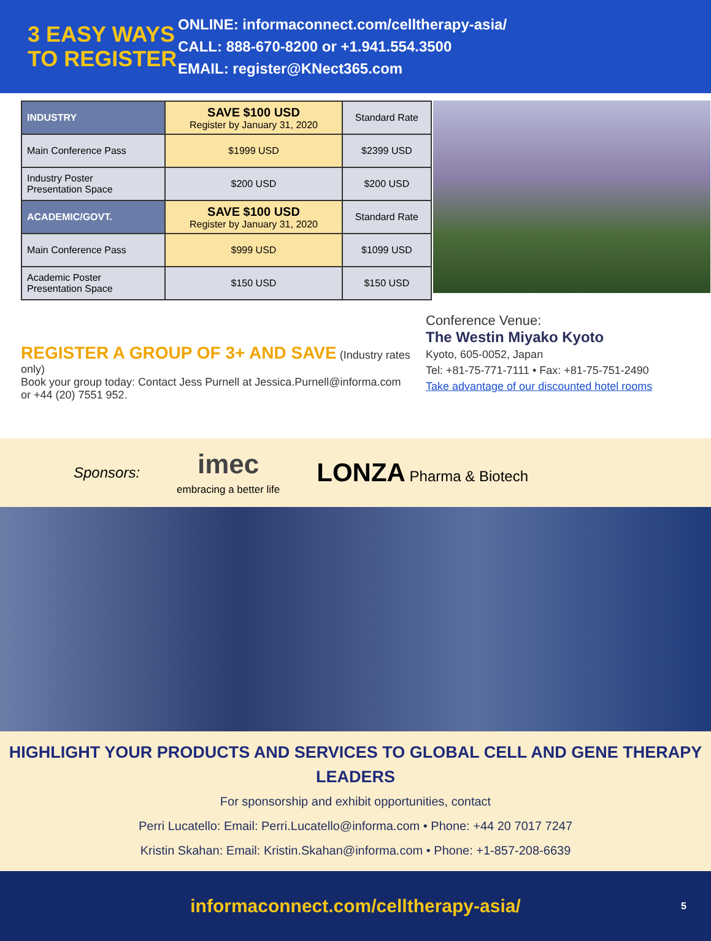3 EASY WAYS TO REGISTER
ONLINE: informaconnect.com/celltherapy-asia/
CALL: 888-670-8200 or +1.941.554.3500
EMAIL: register@KNect365.com
| INDUSTRY | SAVE $100 USD Register by January 31, 2020 | Standard Rate |
| Main Conference Pass | $1999 USD | $2399 USD |
| Industry Poster Presentation Space | $200 USD | $200 USD |
| ACADEMIC/GOVT. | SAVE $100 USD Register by January 31, 2020 | Standard Rate |
| Main Conference Pass | $999 USD | $1099 USD |
| Academic Poster Presentation Space | $150 USD | $150 USD |
REGISTER A GROUP OF 3+ AND SAVE (Industry rates only)
Book your group today: Contact Jess Purnell at Jessica.Purnell@informa.com or +44 (20) 7551 952.
Conference Venue:
The Westin Miyako Kyoto
Kyoto, 605-0052, Japan
Tel: +81-75-771-7111 • Fax: +81-75-751-2490
Take advantage of our discounted hotel rooms
Sponsors:
imec
embracing a better life
LONZA Pharma & Biotech
HIGHLIGHT YOUR PRODUCTS AND SERVICES TO GLOBAL CELL AND GENE THERAPY LEADERS
For sponsorship and exhibit opportunities, contact
Perri Lucatello: Email: Perri.Lucatello@informa.com • Phone: +44 20 7017 7247
Kristin Skahan: Email: Kristin.Skahan@informa.com • Phone: +1-857-208-6639
informaconnect.com/celltherapy-asia/ 5